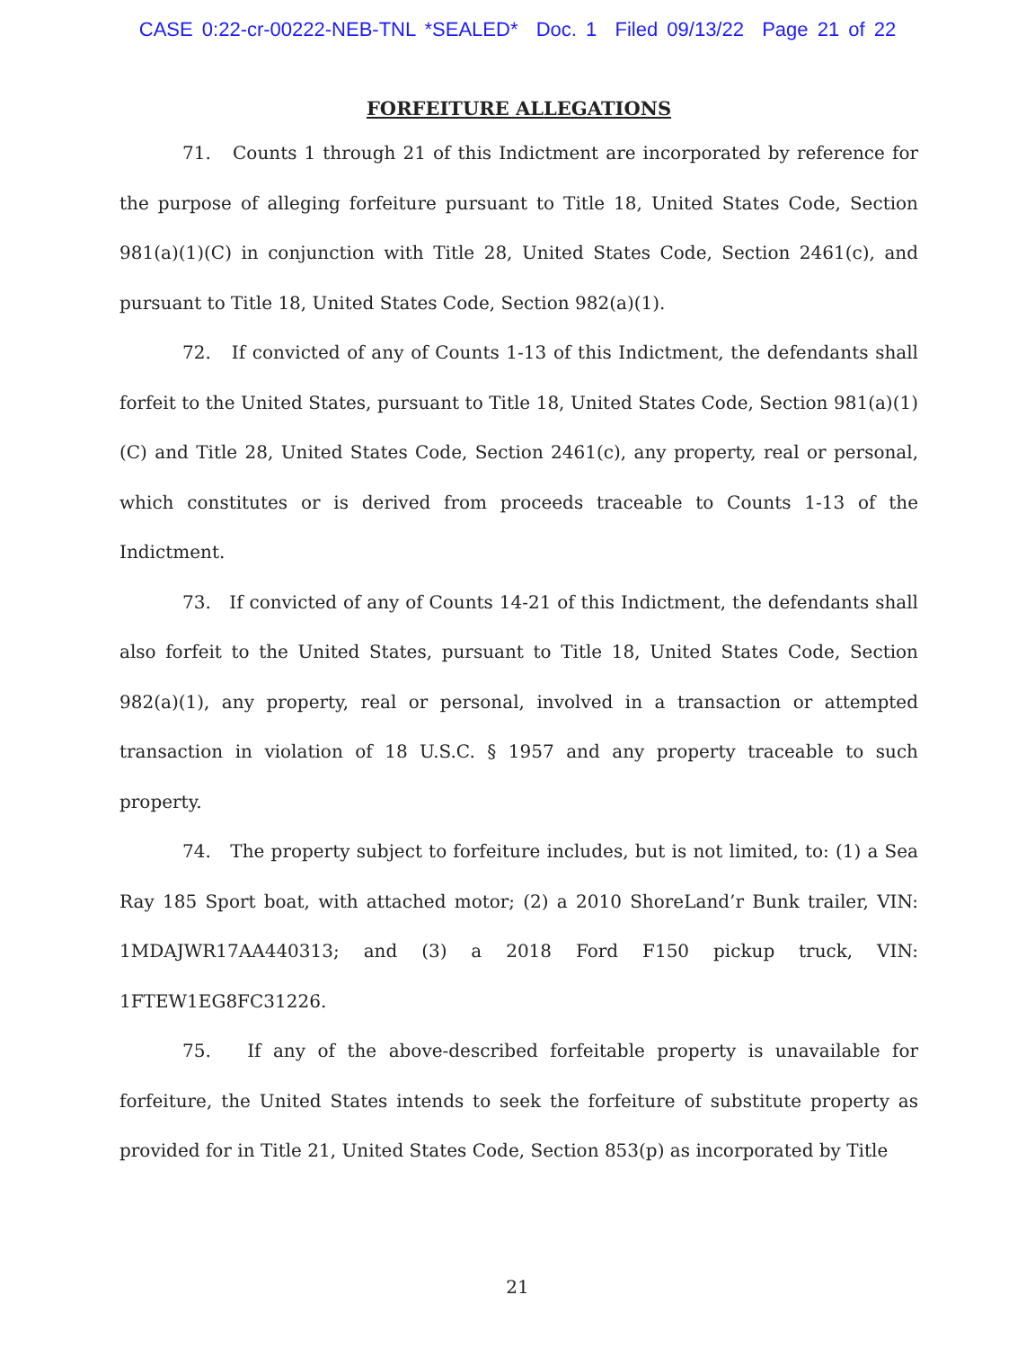CASE 0:22-cr-00222-NEB-TNL *SEALED* Doc. 1 Filed 09/13/22 Page 21 of 22
FORFEITURE ALLEGATIONS
71. Counts 1 through 21 of this Indictment are incorporated by reference for the purpose of alleging forfeiture pursuant to Title 18, United States Code, Section 981(a)(1)(C) in conjunction with Title 28, United States Code, Section 2461(c), and pursuant to Title 18, United States Code, Section 982(a)(1).
72. If convicted of any of Counts 1-13 of this Indictment, the defendants shall forfeit to the United States, pursuant to Title 18, United States Code, Section 981(a)(1)(C) and Title 28, United States Code, Section 2461(c), any property, real or personal, which constitutes or is derived from proceeds traceable to Counts 1-13 of the Indictment.
73. If convicted of any of Counts 14-21 of this Indictment, the defendants shall also forfeit to the United States, pursuant to Title 18, United States Code, Section 982(a)(1), any property, real or personal, involved in a transaction or attempted transaction in violation of 18 U.S.C. § 1957 and any property traceable to such property.
74. The property subject to forfeiture includes, but is not limited, to: (1) a Sea Ray 185 Sport boat, with attached motor; (2) a 2010 ShoreLand’r Bunk trailer, VIN: 1MDAJWR17AA440313; and (3) a 2018 Ford F150 pickup truck, VIN: 1FTEW1EG8FC31226.
75. If any of the above-described forfeitable property is unavailable for forfeiture, the United States intends to seek the forfeiture of substitute property as provided for in Title 21, United States Code, Section 853(p) as incorporated by Title
21